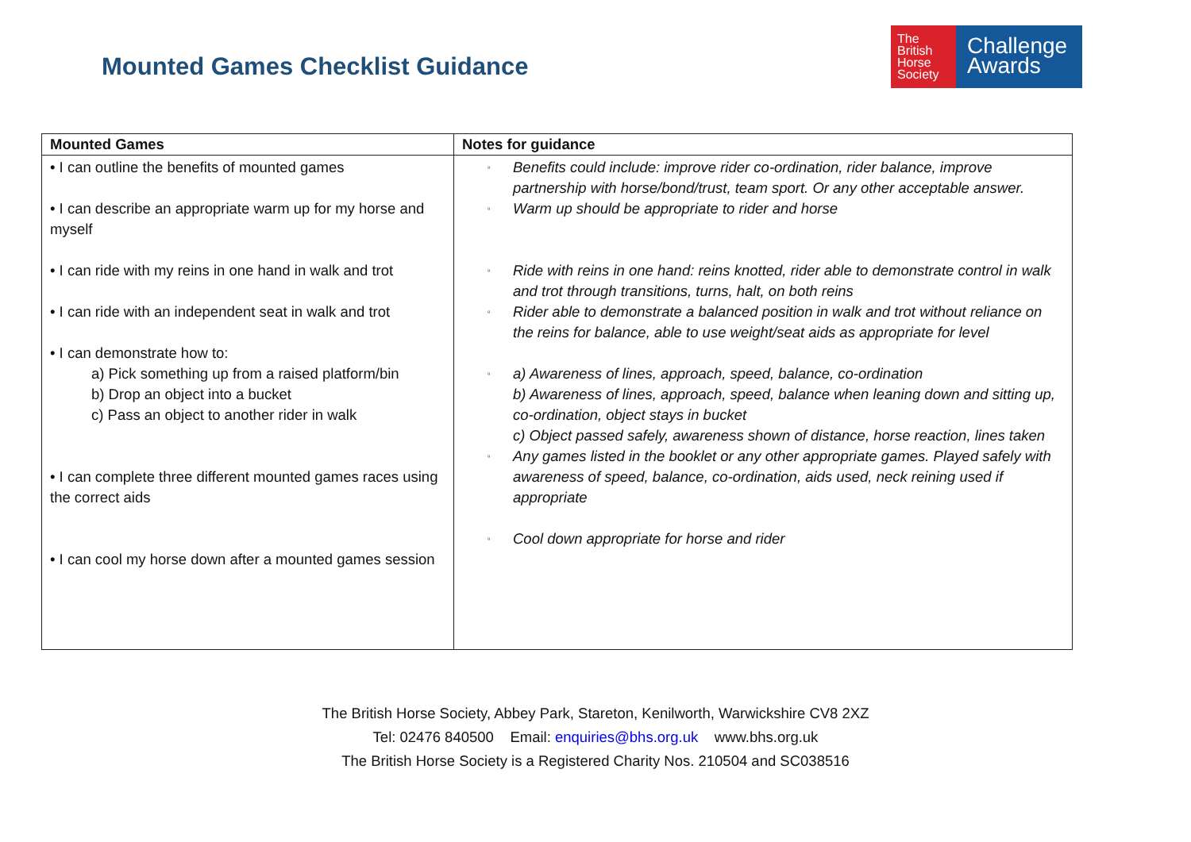Mounted Games Checklist Guidance
The
British
Horse
Society
Challenge
Awards
| Mounted Games | Notes for guidance |
| --- | --- |
| • I can outline the benefits of mounted games • I can describe an appropriate warm up for my horse and myself • I can ride with my reins in one hand in walk and trot • I can ride with an independent seat in walk and trot • I can demonstrate how to: a) Pick something up from a raised platform/bin b) Drop an object into a bucket c) Pass an object to another rider in walk • I can complete three different mounted games races using the correct aids • I can cool my horse down after a mounted games session | ▫ Benefits could include: improve rider co-ordination, rider balance, improve partnership with horse/bond/trust, team sport. Or any other acceptable answer. ▫ Warm up should be appropriate to rider and horse ▫ Ride with reins in one hand: reins knotted, rider able to demonstrate control in walk and trot through transitions, turns, halt, on both reins ▫ Rider able to demonstrate a balanced position in walk and trot without reliance on the reins for balance, able to use weight/seat aids as appropriate for level ▫ a) Awareness of lines, approach, speed, balance, co-ordination b) Awareness of lines, approach, speed, balance when leaning down and sitting up, co-ordination, object stays in bucket c) Object passed safely, awareness shown of distance, horse reaction, lines taken ▫ Any games listed in the booklet or any other appropriate games. Played safely with awareness of speed, balance, co-ordination, aids used, neck reining used if appropriate ▫ Cool down appropriate for horse and rider |
The British Horse Society, Abbey Park, Stareton, Kenilworth, Warwickshire CV8 2XZ
Tel: 02476 840500 Email: enquiries@bhs.org.uk www.bhs.org.uk
The British Horse Society is a Registered Charity Nos. 210504 and SC038516